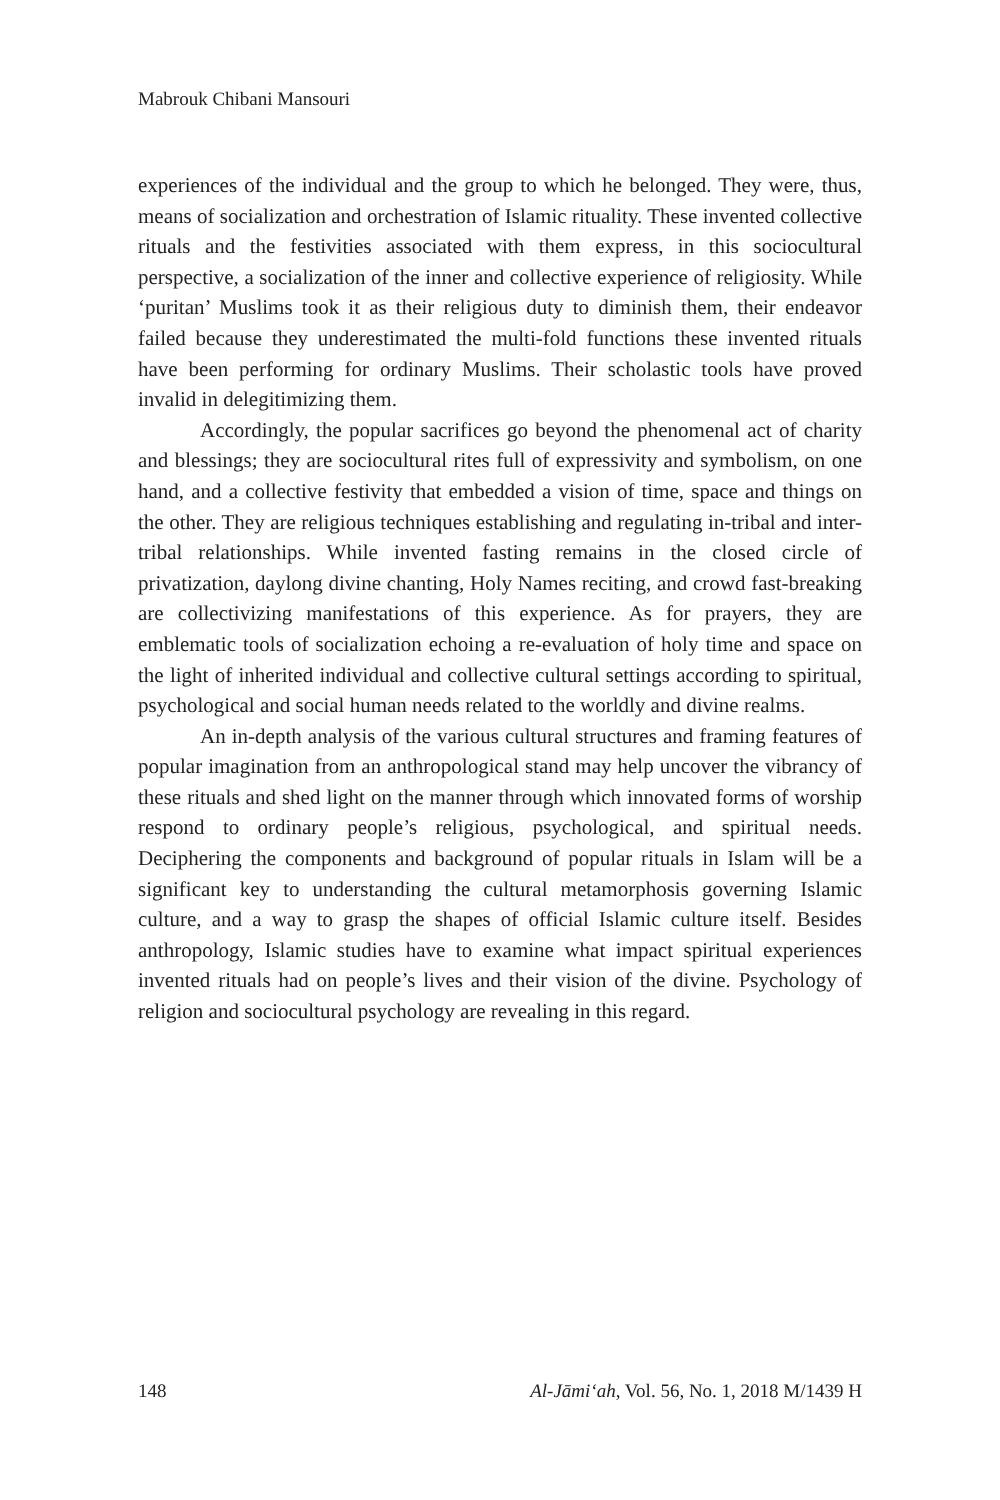Mabrouk Chibani Mansouri
experiences of the individual and the group to which he belonged. They were, thus, means of socialization and orchestration of Islamic rituality. These invented collective rituals and the festivities associated with them express, in this sociocultural perspective, a socialization of the inner and collective experience of religiosity. While ‘puritan’ Muslims took it as their religious duty to diminish them, their endeavor failed because they underestimated the multi-fold functions these invented rituals have been performing for ordinary Muslims. Their scholastic tools have proved invalid in delegitimizing them.
Accordingly, the popular sacrifices go beyond the phenomenal act of charity and blessings; they are sociocultural rites full of expressivity and symbolism, on one hand, and a collective festivity that embedded a vision of time, space and things on the other. They are religious techniques establishing and regulating in-tribal and inter-tribal relationships. While invented fasting remains in the closed circle of privatization, daylong divine chanting, Holy Names reciting, and crowd fast-breaking are collectivizing manifestations of this experience. As for prayers, they are emblematic tools of socialization echoing a re-evaluation of holy time and space on the light of inherited individual and collective cultural settings according to spiritual, psychological and social human needs related to the worldly and divine realms.
An in-depth analysis of the various cultural structures and framing features of popular imagination from an anthropological stand may help uncover the vibrancy of these rituals and shed light on the manner through which innovated forms of worship respond to ordinary people’s religious, psychological, and spiritual needs. Deciphering the components and background of popular rituals in Islam will be a significant key to understanding the cultural metamorphosis governing Islamic culture, and a way to grasp the shapes of official Islamic culture itself. Besides anthropology, Islamic studies have to examine what impact spiritual experiences invented rituals had on people’s lives and their vision of the divine. Psychology of religion and sociocultural psychology are revealing in this regard.
148 Al-Jāmi‘ah, Vol. 56, No. 1, 2018 M/1439 H